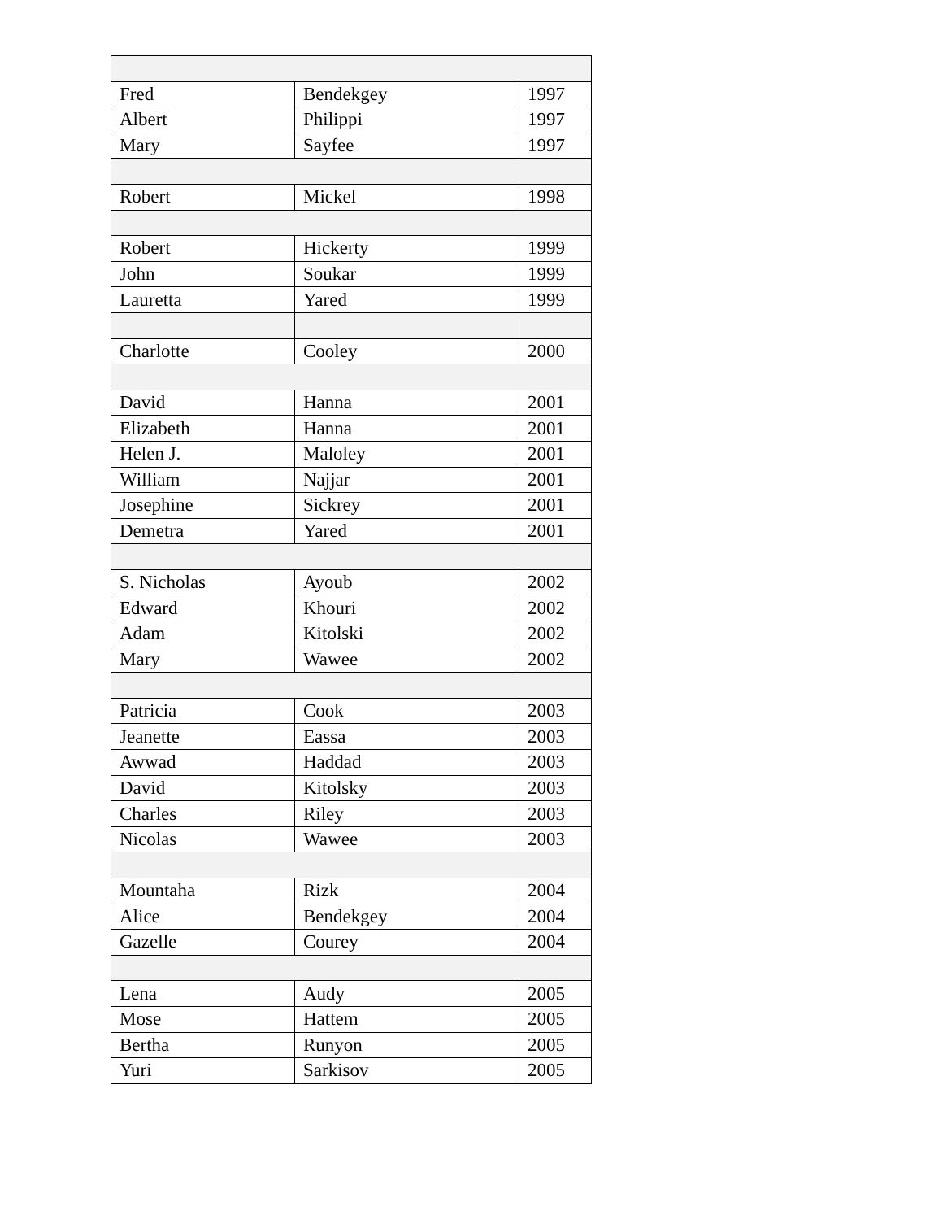| Fred | Bendekgey | 1997 |
| Albert | Philippi | 1997 |
| Mary | Sayfee | 1997 |
| Robert | Mickel | 1998 |
| Robert | Hickerty | 1999 |
| John | Soukar | 1999 |
| Lauretta | Yared | 1999 |
| Charlotte | Cooley | 2000 |
| David | Hanna | 2001 |
| Elizabeth | Hanna | 2001 |
| Helen J. | Maloley | 2001 |
| William | Najjar | 2001 |
| Josephine | Sickrey | 2001 |
| Demetra | Yared | 2001 |
| S. Nicholas | Ayoub | 2002 |
| Edward | Khouri | 2002 |
| Adam | Kitolski | 2002 |
| Mary | Wawee | 2002 |
| Patricia | Cook | 2003 |
| Jeanette | Eassa | 2003 |
| Awwad | Haddad | 2003 |
| David | Kitolsky | 2003 |
| Charles | Riley | 2003 |
| Nicolas | Wawee | 2003 |
| Mountaha | Rizk | 2004 |
| Alice | Bendekgey | 2004 |
| Gazelle | Courey | 2004 |
| Lena | Audy | 2005 |
| Mose | Hattem | 2005 |
| Bertha | Runyon | 2005 |
| Yuri | Sarkisov | 2005 |